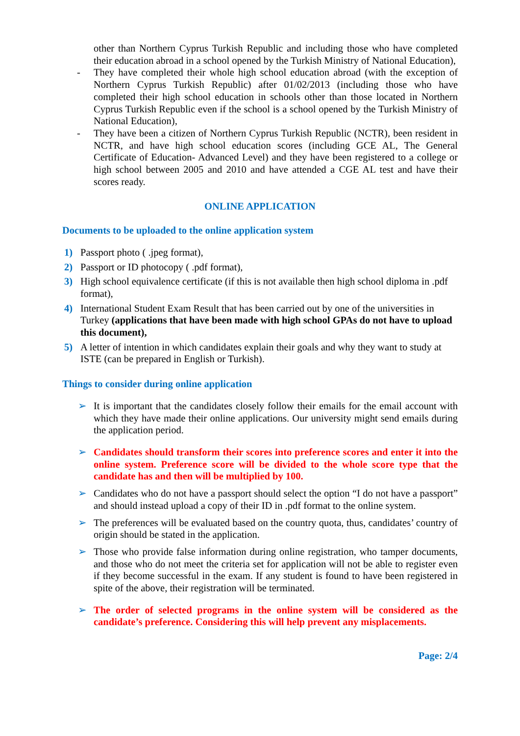other than Northern Cyprus Turkish Republic and including those who have completed their education abroad in a school opened by the Turkish Ministry of National Education),
- They have completed their whole high school education abroad (with the exception of Northern Cyprus Turkish Republic) after 01/02/2013 (including those who have completed their high school education in schools other than those located in Northern Cyprus Turkish Republic even if the school is a school opened by the Turkish Ministry of National Education),
- They have been a citizen of Northern Cyprus Turkish Republic (NCTR), been resident in NCTR, and have high school education scores (including GCE AL, The General Certificate of Education- Advanced Level) and they have been registered to a college or high school between 2005 and 2010 and have attended a CGE AL test and have their scores ready.
ONLINE APPLICATION
Documents to be uploaded to the online application system
1) Passport photo ( .jpeg format),
2) Passport or ID photocopy ( .pdf format),
3) High school equivalence certificate (if this is not available then high school diploma in .pdf format),
4) International Student Exam Result that has been carried out by one of the universities in Turkey (applications that have been made with high school GPAs do not have to upload this document),
5) A letter of intention in which candidates explain their goals and why they want to study at ISTE (can be prepared in English or Turkish).
Things to consider during online application
➢ It is important that the candidates closely follow their emails for the email account with which they have made their online applications. Our university might send emails during the application period.
➢ Candidates should transform their scores into preference scores and enter it into the online system. Preference score will be divided to the whole score type that the candidate has and then will be multiplied by 100.
➢ Candidates who do not have a passport should select the option “I do not have a passport” and should instead upload a copy of their ID in .pdf format to the online system.
➢ The preferences will be evaluated based on the country quota, thus, candidates’ country of origin should be stated in the application.
➢ Those who provide false information during online registration, who tamper documents, and those who do not meet the criteria set for application will not be able to register even if they become successful in the exam. If any student is found to have been registered in spite of the above, their registration will be terminated.
➢ The order of selected programs in the online system will be considered as the candidate’s preference. Considering this will help prevent any misplacements.
Page: 2/4